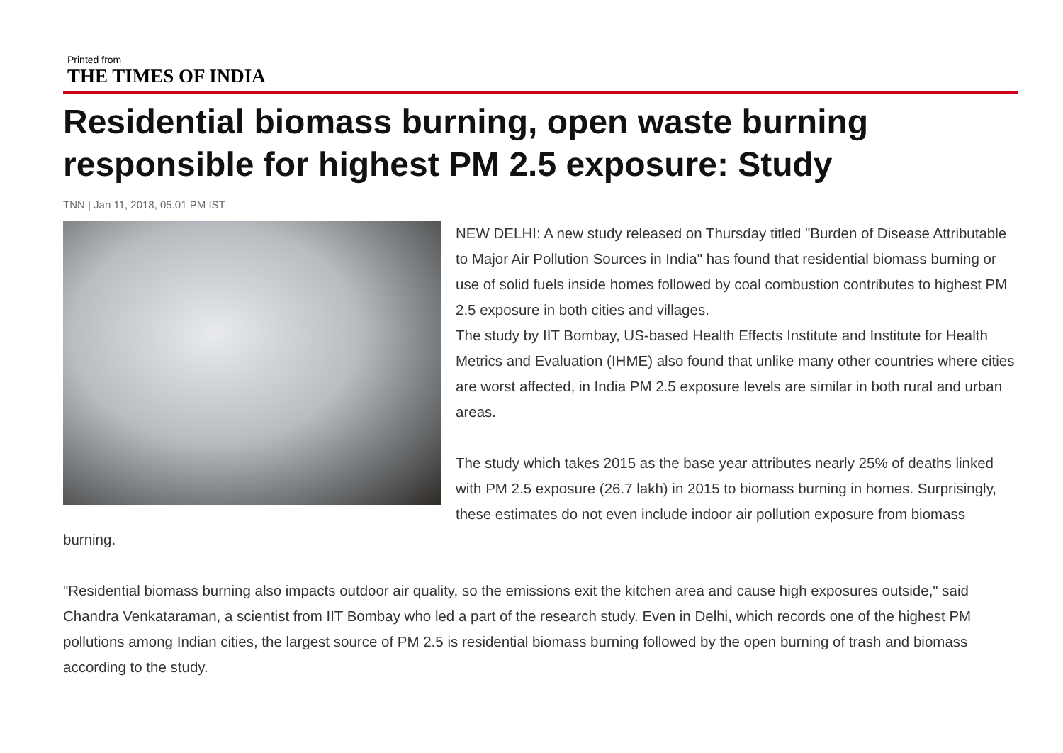Printed from
THE TIMES OF INDIA
Residential biomass burning, open waste burning responsible for highest PM 2.5 exposure: Study
TNN | Jan 11, 2018, 05.01 PM IST
NEW DELHI: A new study released on Thursday titled "Burden of Disease Attributable to Major Air Pollution Sources in India" has found that residential biomass burning or use of solid fuels inside homes followed by coal combustion contributes to highest PM 2.5 exposure in both cities and villages.
The study by IIT Bombay, US-based Health Effects Institute and Institute for Health Metrics and Evaluation (IHME) also found that unlike many other countries where cities are worst affected, in India PM 2.5 exposure levels are similar in both rural and urban areas.
The study which takes 2015 as the base year attributes nearly 25% of deaths linked with PM 2.5 exposure (26.7 lakh) in 2015 to biomass burning in homes. Surprisingly, these estimates do not even include indoor air pollution exposure from biomass burning.
"Residential biomass burning also impacts outdoor air quality, so the emissions exit the kitchen area and cause high exposures outside," said Chandra Venkataraman, a scientist from IIT Bombay who led a part of the research study. Even in Delhi, which records one of the highest PM pollutions among Indian cities, the largest source of PM 2.5 is residential biomass burning followed by the open burning of trash and biomass according to the study.